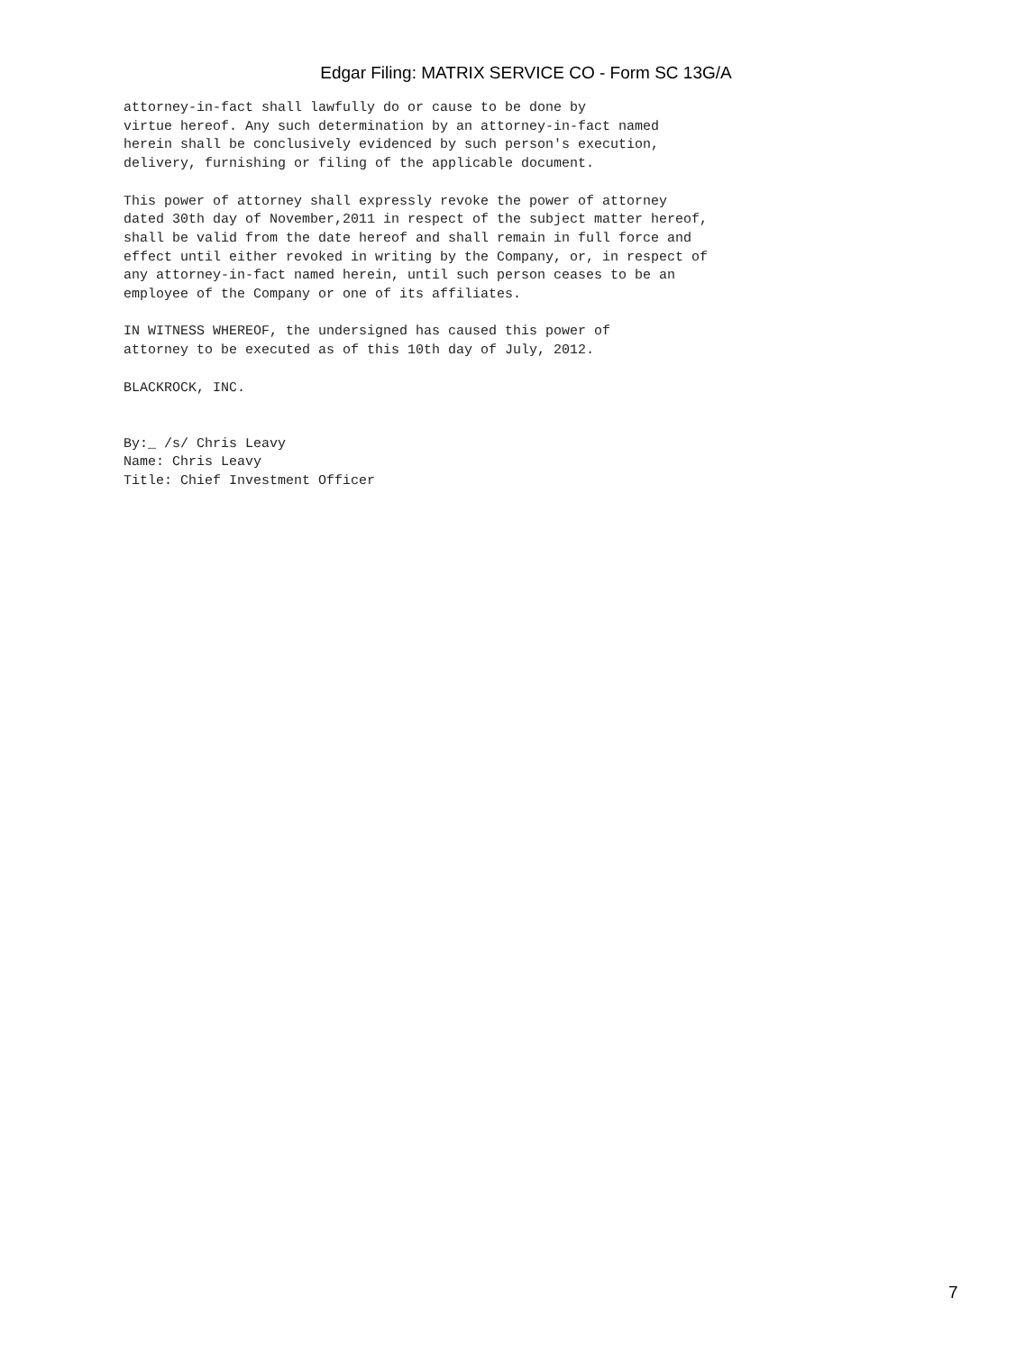Edgar Filing: MATRIX SERVICE CO - Form SC 13G/A
attorney-in-fact shall lawfully do or cause to be done by
virtue hereof. Any such determination by an attorney-in-fact named
herein shall be conclusively evidenced by such person's execution,
delivery, furnishing or filing of the applicable document.

This power of attorney shall expressly revoke the power of attorney
dated 30th day of November,2011 in respect of the subject matter hereof,
shall be valid from the date hereof and shall remain in full force and
effect until either revoked in writing by the Company, or, in respect of
any attorney-in-fact named herein, until such person ceases to be an
employee of the Company or one of its affiliates.

IN WITNESS WHEREOF, the undersigned has caused this power of
attorney to be executed as of this 10th day of July, 2012.

BLACKROCK, INC.


By:_ /s/ Chris Leavy
Name: Chris Leavy
Title: Chief Investment Officer
7